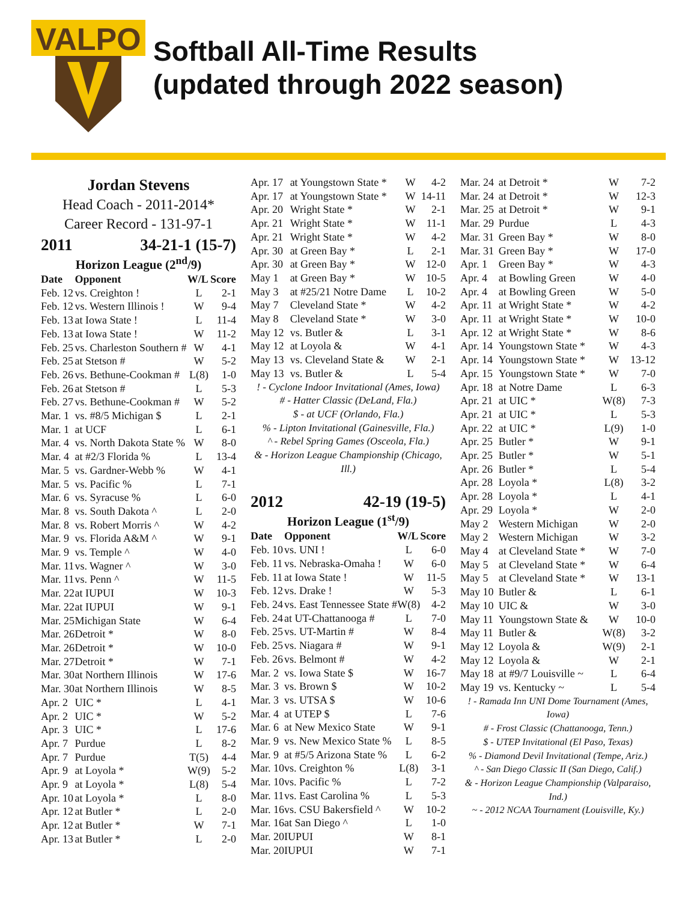VALPO
Softball All-Time Results
(updated through 2022 season)
Jordan Stevens
Head Coach - 2011-2014*
Career Record - 131-97-1
2011 34-21-1 (15-7)
Horizon League (2<sup>nd</sup>/9)
| Date | Opponent | W/L | Score |
| --- | --- | --- | --- |
| Feb. 12 | vs. Creighton ! | L | 2-1 |
| Feb. 12 | vs. Western Illinois ! | W | 9-4 |
| Feb. 13 | at Iowa State ! | L | 11-4 |
| Feb. 13 | at Iowa State ! | W | 11-2 |
| Feb. 25 | vs. Charleston Southern # | W | 4-1 |
| Feb. 25 | at Stetson # | W | 5-2 |
| Feb. 26 | vs. Bethune-Cookman # | L(8) | 1-0 |
| Feb. 26 | at Stetson # | L | 5-3 |
| Feb. 27 | vs. Bethune-Cookman # | W | 5-2 |
| Mar. 1 | vs. #8/5 Michigan $ | L | 2-1 |
| Mar. 1 | at UCF | L | 6-1 |
| Mar. 4 | vs. North Dakota State % | W | 8-0 |
| Mar. 4 | at #2/3 Florida % | L | 13-4 |
| Mar. 5 | vs. Gardner-Webb % | W | 4-1 |
| Mar. 5 | vs. Pacific % | L | 7-1 |
| Mar. 6 | vs. Syracuse % | L | 6-0 |
| Mar. 8 | vs. South Dakota ^ | L | 2-0 |
| Mar. 8 | vs. Robert Morris ^ | W | 4-2 |
| Mar. 9 | vs. Florida A&M ^ | W | 9-1 |
| Mar. 9 | vs. Temple ^ | W | 4-0 |
| Mar. 11 | vs. Wagner ^ | W | 3-0 |
| Mar. 11 | vs. Penn ^ | W | 11-5 |
| Mar. 22 | at IUPUI | W | 10-3 |
| Mar. 22 | at IUPUI | W | 9-1 |
| Mar. 25 | Michigan State | W | 6-4 |
| Mar. 26 | Detroit * | W | 8-0 |
| Mar. 26 | Detroit * | W | 10-0 |
| Mar. 27 | Detroit * | W | 7-1 |
| Mar. 30 | at Northern Illinois | W | 17-6 |
| Mar. 30 | at Northern Illinois | W | 8-5 |
| Apr. 2 | UIC * | L | 4-1 |
| Apr. 2 | UIC * | W | 5-2 |
| Apr. 3 | UIC * | L | 17-6 |
| Apr. 7 | Purdue | L | 8-2 |
| Apr. 7 | Purdue | T(5) | 4-4 |
| Apr. 9 | at Loyola * | W(9) | 5-2 |
| Apr. 9 | at Loyola * | L(8) | 5-4 |
| Apr. 10 | at Loyola * | L | 8-0 |
| Apr. 12 | at Butler * | L | 2-0 |
| Apr. 12 | at Butler * | W | 7-1 |
| Apr. 13 | at Butler * | L | 2-0 |
| Apr. 17 | at Youngstown State * | W | 4-2 |
| Apr. 17 | at Youngstown State * | W | 14-11 |
| Apr. 20 | Wright State * | W | 2-1 |
| Apr. 21 | Wright State * | W | 11-1 |
| Apr. 21 | Wright State * | W | 4-2 |
| Apr. 30 | at Green Bay * | L | 2-1 |
| Apr. 30 | at Green Bay * | W | 12-0 |
| May 1 | at Green Bay * | W | 10-5 |
| May 3 | at #25/21 Notre Dame | L | 10-2 |
| May 7 | Cleveland State * | W | 4-2 |
| May 8 | Cleveland State * | W | 3-0 |
| May 12 | vs. Butler & | L | 3-1 |
| May 12 | at Loyola & | W | 4-1 |
| May 13 | vs. Cleveland State & | W | 2-1 |
| May 13 | vs. Butler & | L | 5-4 |
! - Cyclone Indoor Invitational (Ames, Iowa)
# - Hatter Classic (DeLand, Fla.)
$ - at UCF (Orlando, Fla.)
% - Lipton Invitational (Gainesville, Fla.)
^ - Rebel Spring Games (Osceola, Fla.)
& - Horizon League Championship (Chicago, Ill.)
2012 42-19 (19-5)
Horizon League (1<sup>st</sup>/9)
| Date | Opponent | W/L | Score |
| --- | --- | --- | --- |
| Feb. 10 | vs. UNI ! | L | 6-0 |
| Feb. 11 | vs. Nebraska-Omaha ! | W | 6-0 |
| Feb. 11 | at Iowa State ! | W | 11-5 |
| Feb. 12 | vs. Drake ! | W | 5-3 |
| Feb. 24 | vs. East Tennessee State # | W(8) | 4-2 |
| Feb. 24 | at UT-Chattanooga # | L | 7-0 |
| Feb. 25 | vs. UT-Martin # | W | 8-4 |
| Feb. 25 | vs. Niagara # | W | 9-1 |
| Feb. 26 | vs. Belmont # | W | 4-2 |
| Mar. 2 | vs. Iowa State $ | W | 16-7 |
| Mar. 3 | vs. Brown $ | W | 10-2 |
| Mar. 3 | vs. UTSA $ | W | 10-6 |
| Mar. 4 | at UTEP $ | L | 7-6 |
| Mar. 6 | at New Mexico State | W | 9-1 |
| Mar. 9 | vs. New Mexico State % | L | 8-5 |
| Mar. 9 | at #5/5 Arizona State % | L | 6-2 |
| Mar. 10 | vs. Creighton % | L(8) | 3-1 |
| Mar. 10 | vs. Pacific % | L | 7-2 |
| Mar. 11 | vs. East Carolina % | L | 5-3 |
| Mar. 16 | vs. CSU Bakersfield ^ | W | 10-2 |
| Mar. 16 | at San Diego ^ | L | 1-0 |
| Mar. 20 | IUPUI | W | 8-1 |
| Mar. 20 | IUPUI | W | 7-1 |
| Mar. 24 | at Detroit * | W | 7-2 |
| Mar. 24 | at Detroit * | W | 12-3 |
| Mar. 25 | at Detroit * | W | 9-1 |
| Mar. 29 | Purdue | L | 4-3 |
| Mar. 31 | Green Bay * | W | 8-0 |
| Mar. 31 | Green Bay * | W | 17-0 |
| Apr. 1 | Green Bay * | W | 4-3 |
| Apr. 4 | at Bowling Green | W | 4-0 |
| Apr. 4 | at Bowling Green | W | 5-0 |
| Apr. 11 | at Wright State * | W | 4-2 |
| Apr. 11 | at Wright State * | W | 10-0 |
| Apr. 12 | at Wright State * | W | 8-6 |
| Apr. 14 | Youngstown State * | W | 4-3 |
| Apr. 14 | Youngstown State * | W | 13-12 |
| Apr. 15 | Youngstown State * | W | 7-0 |
| Apr. 18 | at Notre Dame | L | 6-3 |
| Apr. 21 | at UIC * | W(8) | 7-3 |
| Apr. 21 | at UIC * | L | 5-3 |
| Apr. 22 | at UIC * | L(9) | 1-0 |
| Apr. 25 | Butler * | W | 9-1 |
| Apr. 25 | Butler * | W | 5-1 |
| Apr. 26 | Butler * | L | 5-4 |
| Apr. 28 | Loyola * | L(8) | 3-2 |
| Apr. 28 | Loyola * | L | 4-1 |
| Apr. 29 | Loyola * | W | 2-0 |
| May 2 | Western Michigan | W | 2-0 |
| May 2 | Western Michigan | W | 3-2 |
| May 4 | at Cleveland State * | W | 7-0 |
| May 5 | at Cleveland State * | W | 6-4 |
| May 5 | at Cleveland State * | W | 13-1 |
| May 10 | Butler & | L | 6-1 |
| May 10 | UIC & | W | 3-0 |
| May 11 | Youngstown State & | W | 10-0 |
| May 11 | Butler & | W(8) | 3-2 |
| May 12 | Loyola & | W(9) | 2-1 |
| May 12 | Loyola & | W | 2-1 |
| May 18 | at #9/7 Louisville ~ | L | 6-4 |
| May 19 | vs. Kentucky ~ | L | 5-4 |
! - Ramada Inn UNI Dome Tournament (Ames, Iowa)
# - Frost Classic (Chattanooga, Tenn.)
$ - UTEP Invitational (El Paso, Texas)
% - Diamond Devil Invitational (Tempe, Ariz.)
^ - San Diego Classic II (San Diego, Calif.)
& - Horizon League Championship (Valparaiso, Ind.)
~ - 2012 NCAA Tournament (Louisville, Ky.)